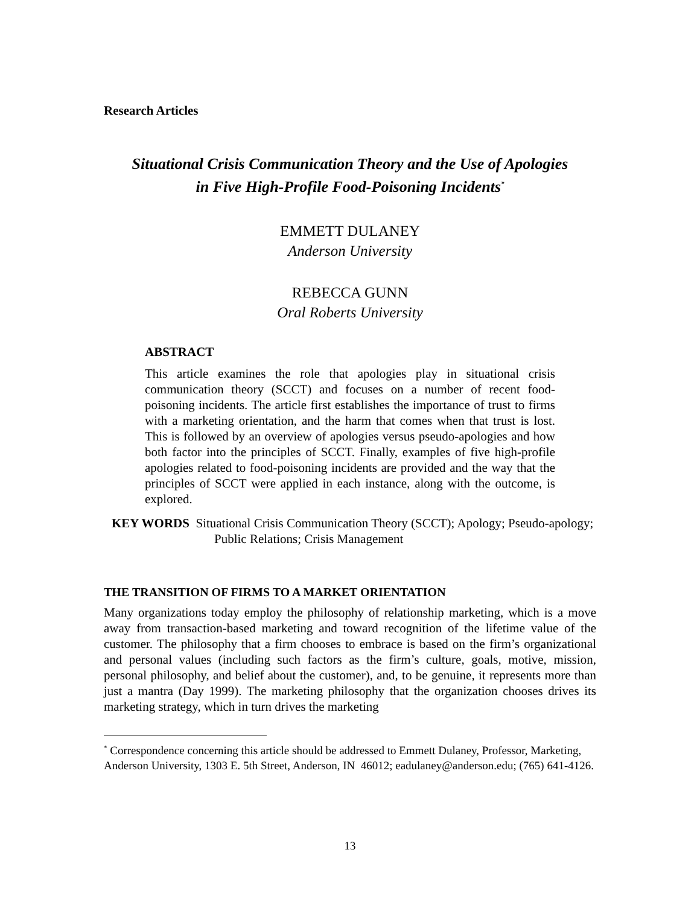Research Articles
Situational Crisis Communication Theory and the Use of Apologies
in Five High-Profile Food-Poisoning Incidents<sup>*</sup>
EMMETT DULANEY
Anderson University
REBECCA GUNN
Oral Roberts University
ABSTRACT
This article examines the role that apologies play in situational crisis communication theory (SCCT) and focuses on a number of recent food-poisoning incidents. The article first establishes the importance of trust to firms with a marketing orientation, and the harm that comes when that trust is lost. This is followed by an overview of apologies versus pseudo-apologies and how both factor into the principles of SCCT. Finally, examples of five high-profile apologies related to food-poisoning incidents are provided and the way that the principles of SCCT were applied in each instance, along with the outcome, is explored.
KEY WORDS Situational Crisis Communication Theory (SCCT); Apology; Pseudo-apology; Public Relations; Crisis Management
THE TRANSITION OF FIRMS TO A MARKET ORIENTATION
Many organizations today employ the philosophy of relationship marketing, which is a move away from transaction-based marketing and toward recognition of the lifetime value of the customer. The philosophy that a firm chooses to embrace is based on the firm’s organizational and personal values (including such factors as the firm’s culture, goals, motive, mission, personal philosophy, and belief about the customer), and, to be genuine, it represents more than just a mantra (Day 1999). The marketing philosophy that the organization chooses drives its marketing strategy, which in turn drives the marketing
<sup>*</sup> Correspondence concerning this article should be addressed to Emmett Dulaney, Professor, Marketing, Anderson University, 1303 E. 5th Street, Anderson, IN 46012; eadulaney@anderson.edu; (765) 641-4126.
13